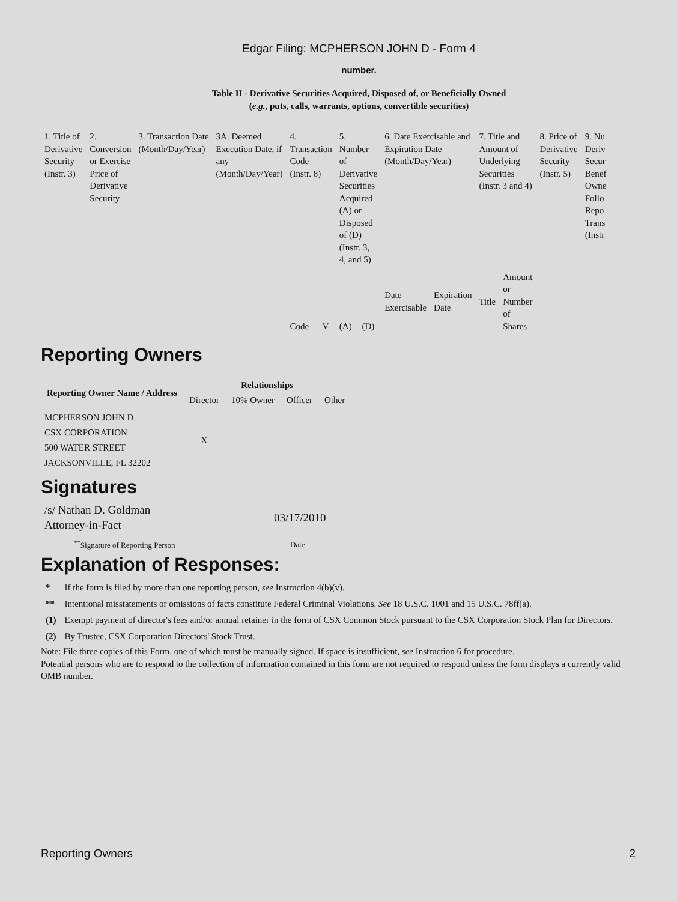Edgar Filing: MCPHERSON JOHN D - Form 4
number.
Table II - Derivative Securities Acquired, Disposed of, or Beneficially Owned
(e.g., puts, calls, warrants, options, convertible securities)
| 1. Title of Derivative Security (Instr. 3) | 2. Conversion or Exercise Price of Derivative Security | 3. Transaction Date (Month/Day/Year) | 3A. Deemed Execution Date, if any (Month/Day/Year) | 4. Transaction Code (Instr. 8) | | 5. Number of Derivative Securities Acquired (A) or Disposed of (D) (Instr. 3, 4, and 5) | | 6. Date Exercisable and Expiration Date (Month/Day/Year) | | 7. Title and Amount of Underlying Securities (Instr. 3 and 4) | | 8. Price of Derivative Security (Instr. 5) | 9. Nu Deriv Secur Benef Owne Follo Repo Trans (Instr |
| | | | | Code | V | (A) | (D) | Date Exercisable | Expiration Date | Title | Amount or Number of Shares | | |
Reporting Owners
| Reporting Owner Name / Address | Relationships | | | |
| --- | --- | --- | --- | --- |
| | Director | 10% Owner | Officer | Other |
| MCPHERSON JOHN D CSX CORPORATION 500 WATER STREET JACKSONVILLE, FL 32202 | X | | | |
Signatures
| /s/ Nathan D. Goldman Attorney-in-Fact | 03/17/2010 |
| <sup>**</sup> Signature of Reporting Person | Date |
Explanation of Responses:
| * | If the form is filed by more than one reporting person, see Instruction 4(b)(v). |
| ** | Intentional misstatements or omissions of facts constitute Federal Criminal Violations. See 18 U.S.C. 1001 and 15 U.S.C. 78ff(a). |
| (1) | Exempt payment of director's fees and/or annual retainer in the form of CSX Common Stock pursuant to the CSX Corporation Stock Plan for Directors. |
| (2) | By Trustee, CSX Corporation Directors' Stock Trust. |
Note: File three copies of this Form, one of which must be manually signed. If space is insufficient, see Instruction 6 for procedure.
Potential persons who are to respond to the collection of information contained in this form are not required to respond unless the form displays a currently valid OMB number.
Reporting Owners 2